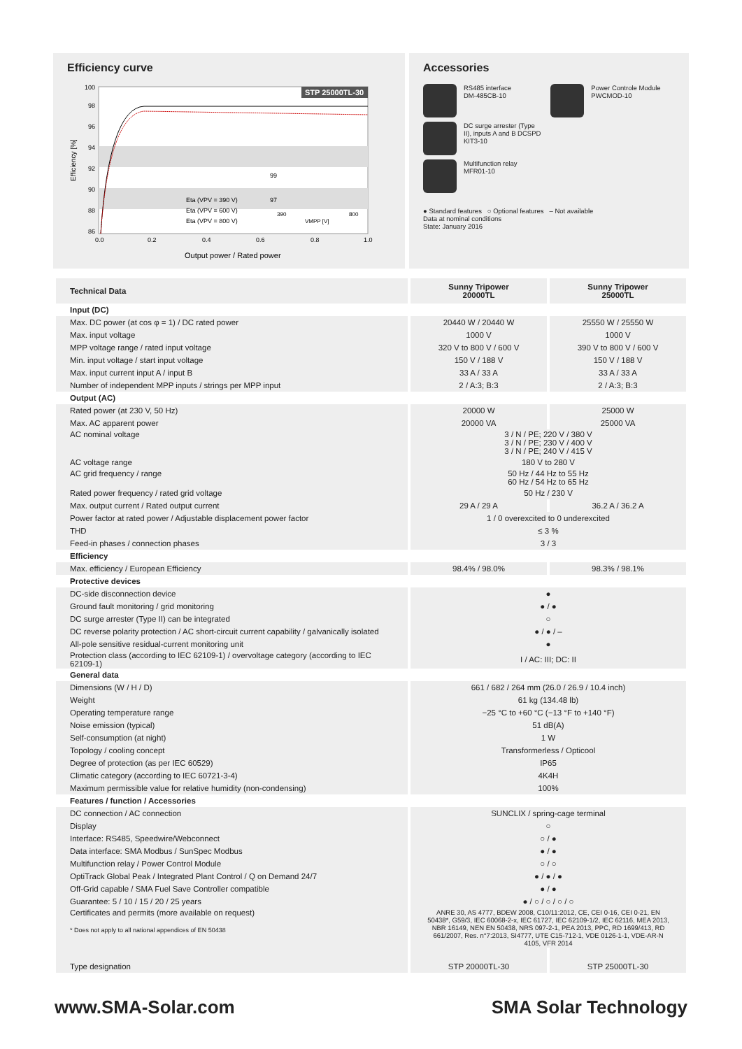Efficiency curve
STP 25000TL-30
100
98
96
94
92
90
88
86
0.0
0.2
0.4
0.6
0.8
1.0
Output power / Rated power
Efficiency [%]
Eta (VPV = 390 V)
Eta (VPV = 600 V)
Eta (VPV = 800 V)
99
97
390
800
VMPP [V]
Accessories
RS485 interface
DM-485CB-10
DC surge arrester (Type
II), inputs A and B DCSPD
KIT3-10
Multifunction relay
MFR01-10
Power Controle Module
PWCMOD-10
● Standard features ○ Optional features – Not available
Data at nominal conditions
State: January 2016
| Technical Data | Sunny Tripower 20000TL | Sunny Tripower 25000TL |
| --- | --- | --- |
| Input (DC) | | |
| Max. DC power (at cos φ = 1) / DC rated power | 20440 W / 20440 W | 25550 W / 25550 W |
| Max. input voltage | 1000 V | 1000 V |
| MPP voltage range / rated input voltage | 320 V to 800 V / 600 V | 390 V to 800 V / 600 V |
| Min. input voltage / start input voltage | 150 V / 188 V | 150 V / 188 V |
| Max. input current input A / input B | 33 A / 33 A | 33 A / 33 A |
| Number of independent MPP inputs / strings per MPP input | 2 / A:3; B:3 | 2 / A:3; B:3 |
| Output (AC) | | |
| Rated power (at 230 V, 50 Hz) | 20000 W | 25000 W |
| Max. AC apparent power | 20000 VA | 25000 VA |
| AC nominal voltage | 3 / N / PE; 220 V / 380 V 3 / N / PE; 230 V / 400 V 3 / N / PE; 240 V / 415 V | |
| AC voltage range | 180 V to 280 V | |
| AC grid frequency / range | 50 Hz / 44 Hz to 55 Hz 60 Hz / 54 Hz to 65 Hz | |
| Rated power frequency / rated grid voltage | 50 Hz / 230 V | |
| Max. output current / Rated output current | 29 A / 29 A | 36.2 A / 36.2 A |
| Power factor at rated power / Adjustable displacement power factor | 1 / 0 overexcited to 0 underexcited | |
| THD | ≤ 3 % | |
| Feed-in phases / connection phases | 3 / 3 | |
| Efficiency | | |
| Max. efficiency / European Efficiency | 98.4% / 98.0% | 98.3% / 98.1% |
| Protective devices | | |
| DC-side disconnection device | ● | |
| Ground fault monitoring / grid monitoring | ● / ● | |
| DC surge arrester (Type II) can be integrated | ○ | |
| DC reverse polarity protection / AC short-circuit current capability / galvanically isolated | ● / ● / – | |
| All-pole sensitive residual-current monitoring unit | ● | |
| Protection class (according to IEC 62109-1) / overvoltage category (according to IEC 62109-1) | I / AC: III; DC: II | |
| General data | | |
| Dimensions (W / H / D) | 661 / 682 / 264 mm (26.0 / 26.9 / 10.4 inch) | |
| Weight | 61 kg (134.48 lb) | |
| Operating temperature range | −25 °C to +60 °C (−13 °F to +140 °F) | |
| Noise emission (typical) | 51 dB(A) | |
| Self-consumption (at night) | 1 W | |
| Topology / cooling concept | Transformerless / Opticool | |
| Degree of protection (as per IEC 60529) | IP65 | |
| Climatic category (according to IEC 60721-3-4) | 4K4H | |
| Maximum permissible value for relative humidity (non-condensing) | 100% | |
| Features / function / Accessories | | |
| DC connection / AC connection | SUNCLIX / spring-cage terminal | |
| Display | ○ | |
| Interface: RS485, Speedwire/Webconnect | ○ / ● | |
| Data interface: SMA Modbus / SunSpec Modbus | ● / ● | |
| Multifunction relay / Power Control Module | ○ / ○ | |
| OptiTrack Global Peak / Integrated Plant Control / Q on Demand 24/7 | ● / ● / ● | |
| Off-Grid capable / SMA Fuel Save Controller compatible | ● / ● | |
| Guarantee: 5 / 10 / 15 / 20 / 25 years | ● / ○ / ○ / ○ / ○ | |
| Certificates and permits (more available on request) * Does not apply to all national appendices of EN 50438 | ANRE 30, AS 4777, BDEW 2008, C10/11:2012, CE, CEI 0-16, CEI 0-21, EN 50438*, G59/3, IEC 60068-2-x, IEC 61727, IEC 62109-1/2, IEC 62116, MEA 2013, NBR 16149, NEN EN 50438, NRS 097-2-1, PEA 2013, PPC, RD 1699/413, RD 661/2007, Res. n°7:2013, SI4777, UTE C15-712-1, VDE 0126-1-1, VDE-AR-N 4105, VFR 2014 | |
| Type designation | STP 20000TL-30 | STP 25000TL-30 |
www.SMA-Solar.com SMA Solar Technology